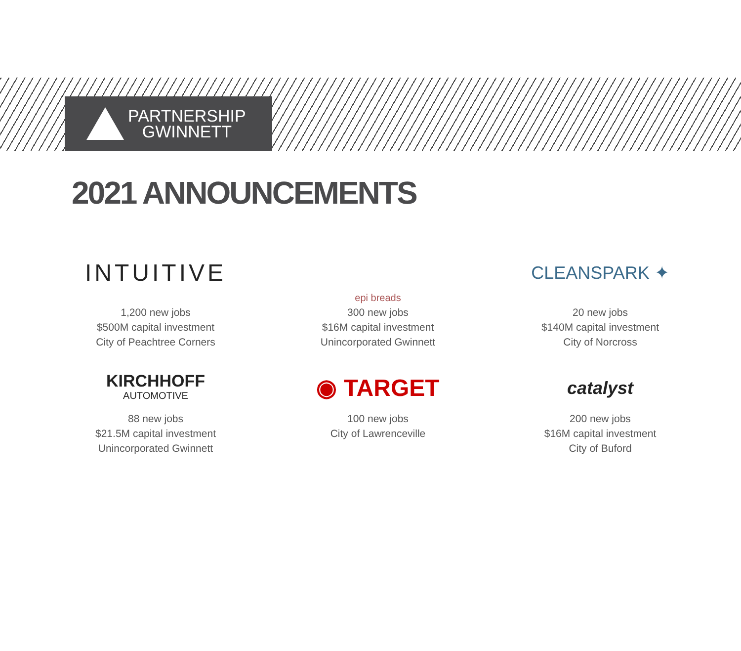PARTNERSHIP
GWINNETT
2021 ANNOUNCEMENTS
INTUITIVE
1,200 new jobs
$500M capital investment
City of Peachtree Corners
epi breads
300 new jobs
$16M capital investment
Unincorporated Gwinnett
CLEANSPARK ✦
20 new jobs
$140M capital investment
City of Norcross
KIRCHHOFF
AUTOMOTIVE
88 new jobs
$21.5M capital investment
Unincorporated Gwinnett
◉ TARGET
100 new jobs
City of Lawrenceville
catalyst
200 new jobs
$16M capital investment
City of Buford